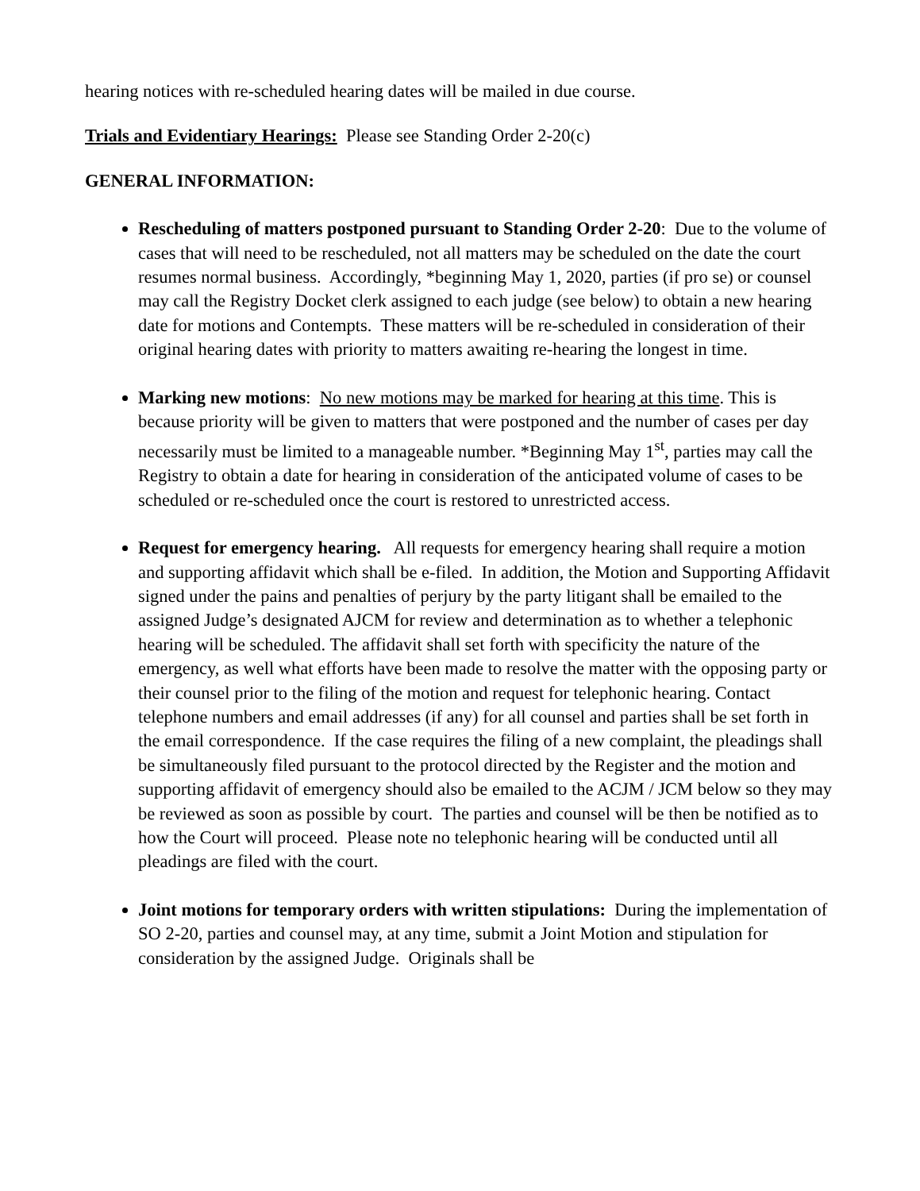hearing notices with re-scheduled hearing dates will be mailed in due course.
Trials and Evidentiary Hearings: Please see Standing Order 2-20(c)
GENERAL INFORMATION:
Rescheduling of matters postponed pursuant to Standing Order 2-20: Due to the volume of cases that will need to be rescheduled, not all matters may be scheduled on the date the court resumes normal business. Accordingly, *beginning May 1, 2020, parties (if pro se) or counsel may call the Registry Docket clerk assigned to each judge (see below) to obtain a new hearing date for motions and Contempts. These matters will be re-scheduled in consideration of their original hearing dates with priority to matters awaiting re-hearing the longest in time.
Marking new motions: No new motions may be marked for hearing at this time. This is because priority will be given to matters that were postponed and the number of cases per day necessarily must be limited to a manageable number. *Beginning May 1<sup>st</sup>, parties may call the Registry to obtain a date for hearing in consideration of the anticipated volume of cases to be scheduled or re-scheduled once the court is restored to unrestricted access.
Request for emergency hearing. All requests for emergency hearing shall require a motion and supporting affidavit which shall be e-filed. In addition, the Motion and Supporting Affidavit signed under the pains and penalties of perjury by the party litigant shall be emailed to the assigned Judge’s designated AJCM for review and determination as to whether a telephonic hearing will be scheduled. The affidavit shall set forth with specificity the nature of the emergency, as well what efforts have been made to resolve the matter with the opposing party or their counsel prior to the filing of the motion and request for telephonic hearing. Contact telephone numbers and email addresses (if any) for all counsel and parties shall be set forth in the email correspondence. If the case requires the filing of a new complaint, the pleadings shall be simultaneously filed pursuant to the protocol directed by the Register and the motion and supporting affidavit of emergency should also be emailed to the ACJM / JCM below so they may be reviewed as soon as possible by court. The parties and counsel will be then be notified as to how the Court will proceed. Please note no telephonic hearing will be conducted until all pleadings are filed with the court.
Joint motions for temporary orders with written stipulations: During the implementation of SO 2-20, parties and counsel may, at any time, submit a Joint Motion and stipulation for consideration by the assigned Judge. Originals shall be